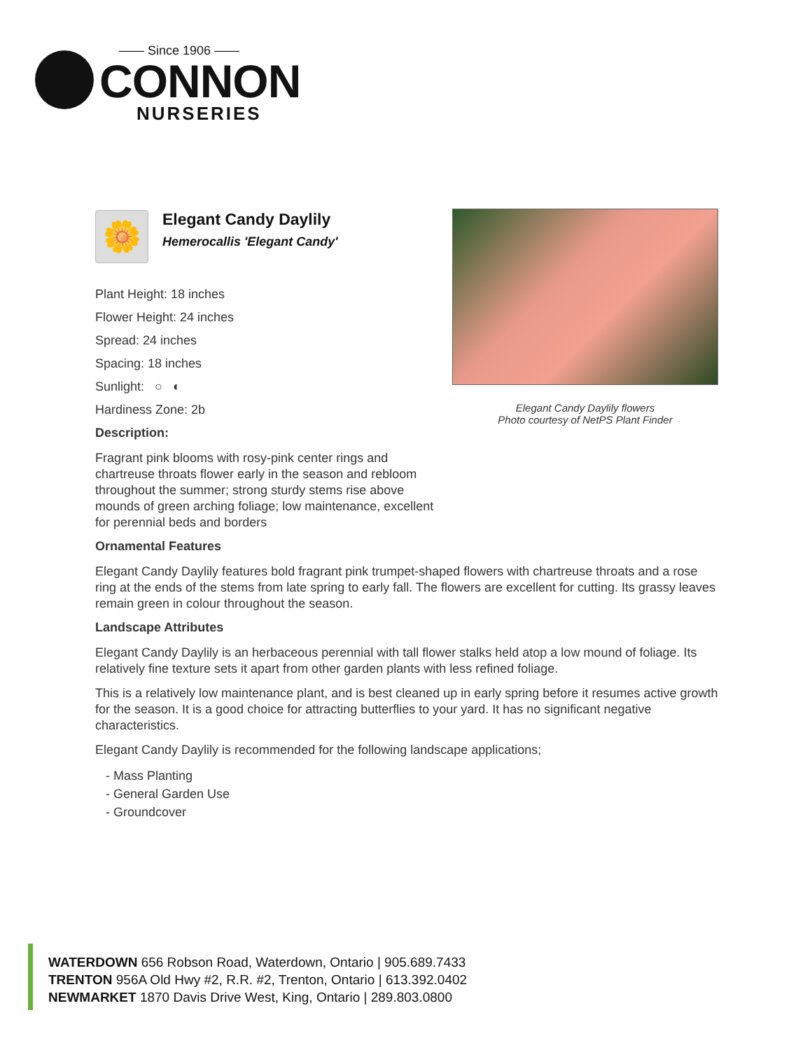—— Since 1906 ——
CONNON
NURSERIES
🌼
Elegant Candy Daylily
Hemerocallis 'Elegant Candy'
Elegant Candy Daylily flowers
Photo courtesy of NetPS Plant Finder
Plant Height: 18 inches
Flower Height: 24 inches
Spread: 24 inches
Spacing: 18 inches
Sunlight: ○ ◐
Hardiness Zone: 2b
Description:
Fragrant pink blooms with rosy-pink center rings and chartreuse throats flower early in the season and rebloom throughout the summer; strong sturdy stems rise above mounds of green arching foliage; low maintenance, excellent for perennial beds and borders
Ornamental Features
Elegant Candy Daylily features bold fragrant pink trumpet-shaped flowers with chartreuse throats and a rose ring at the ends of the stems from late spring to early fall. The flowers are excellent for cutting. Its grassy leaves remain green in colour throughout the season.
Landscape Attributes
Elegant Candy Daylily is an herbaceous perennial with tall flower stalks held atop a low mound of foliage. Its relatively fine texture sets it apart from other garden plants with less refined foliage.
This is a relatively low maintenance plant, and is best cleaned up in early spring before it resumes active growth for the season. It is a good choice for attracting butterflies to your yard. It has no significant negative characteristics.
Elegant Candy Daylily is recommended for the following landscape applications;
- Mass Planting
- General Garden Use
- Groundcover
WATERDOWN 656 Robson Road, Waterdown, Ontario | 905.689.7433
TRENTON 956A Old Hwy #2, R.R. #2, Trenton, Ontario | 613.392.0402
NEWMARKET 1870 Davis Drive West, King, Ontario | 289.803.0800